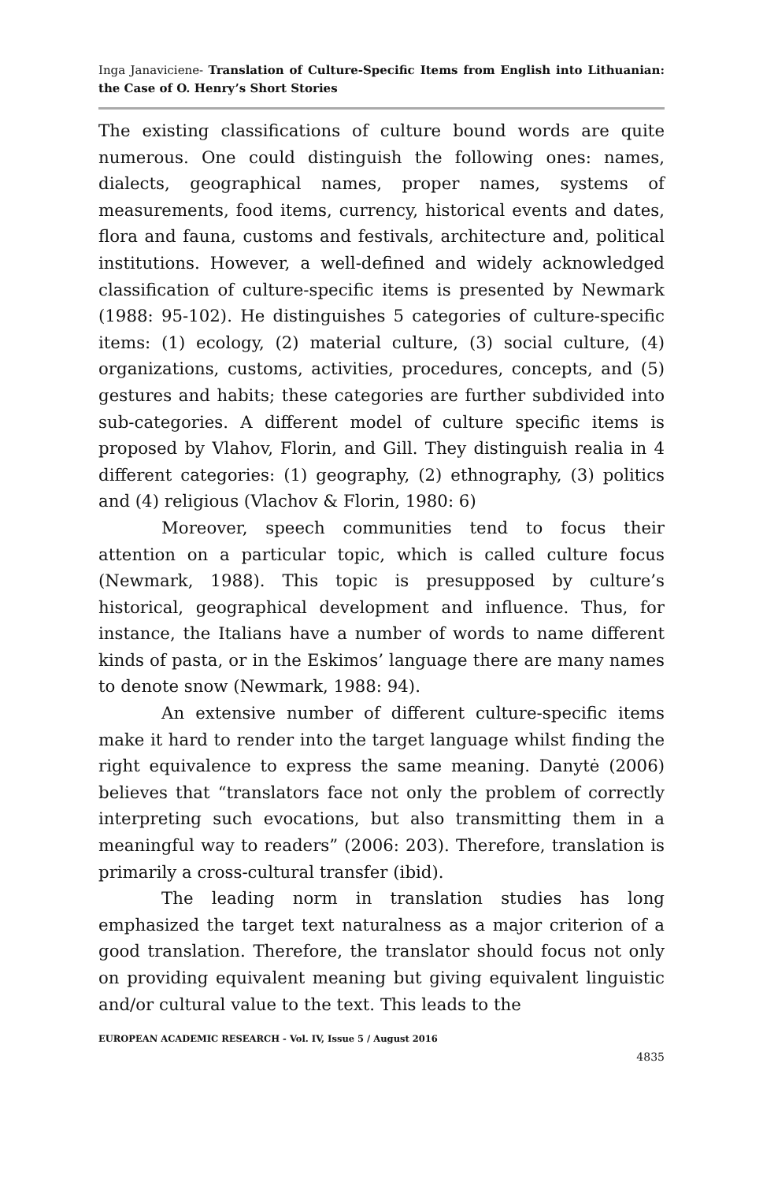Inga Janaviciene- Translation of Culture-Specific Items from English into Lithuanian: the Case of O. Henry’s Short Stories
The existing classifications of culture bound words are quite numerous. One could distinguish the following ones: names, dialects, geographical names, proper names, systems of measurements, food items, currency, historical events and dates, flora and fauna, customs and festivals, architecture and, political institutions. However, a well-defined and widely acknowledged classification of culture-specific items is presented by Newmark (1988: 95-102). He distinguishes 5 categories of culture-specific items: (1) ecology, (2) material culture, (3) social culture, (4) organizations, customs, activities, procedures, concepts, and (5) gestures and habits; these categories are further subdivided into sub-categories. A different model of culture specific items is proposed by Vlahov, Florin, and Gill. They distinguish realia in 4 different categories: (1) geography, (2) ethnography, (3) politics and (4) religious (Vlachov & Florin, 1980: 6)
Moreover, speech communities tend to focus their attention on a particular topic, which is called culture focus (Newmark, 1988). This topic is presupposed by culture’s historical, geographical development and influence. Thus, for instance, the Italians have a number of words to name different kinds of pasta, or in the Eskimos’ language there are many names to denote snow (Newmark, 1988: 94).
An extensive number of different culture-specific items make it hard to render into the target language whilst finding the right equivalence to express the same meaning. Danytė (2006) believes that “translators face not only the problem of correctly interpreting such evocations, but also transmitting them in a meaningful way to readers” (2006: 203). Therefore, translation is primarily a cross-cultural transfer (ibid).
The leading norm in translation studies has long emphasized the target text naturalness as a major criterion of a good translation. Therefore, the translator should focus not only on providing equivalent meaning but giving equivalent linguistic and/or cultural value to the text. This leads to the
EUROPEAN ACADEMIC RESEARCH - Vol. IV, Issue 5 / August 2016
4835